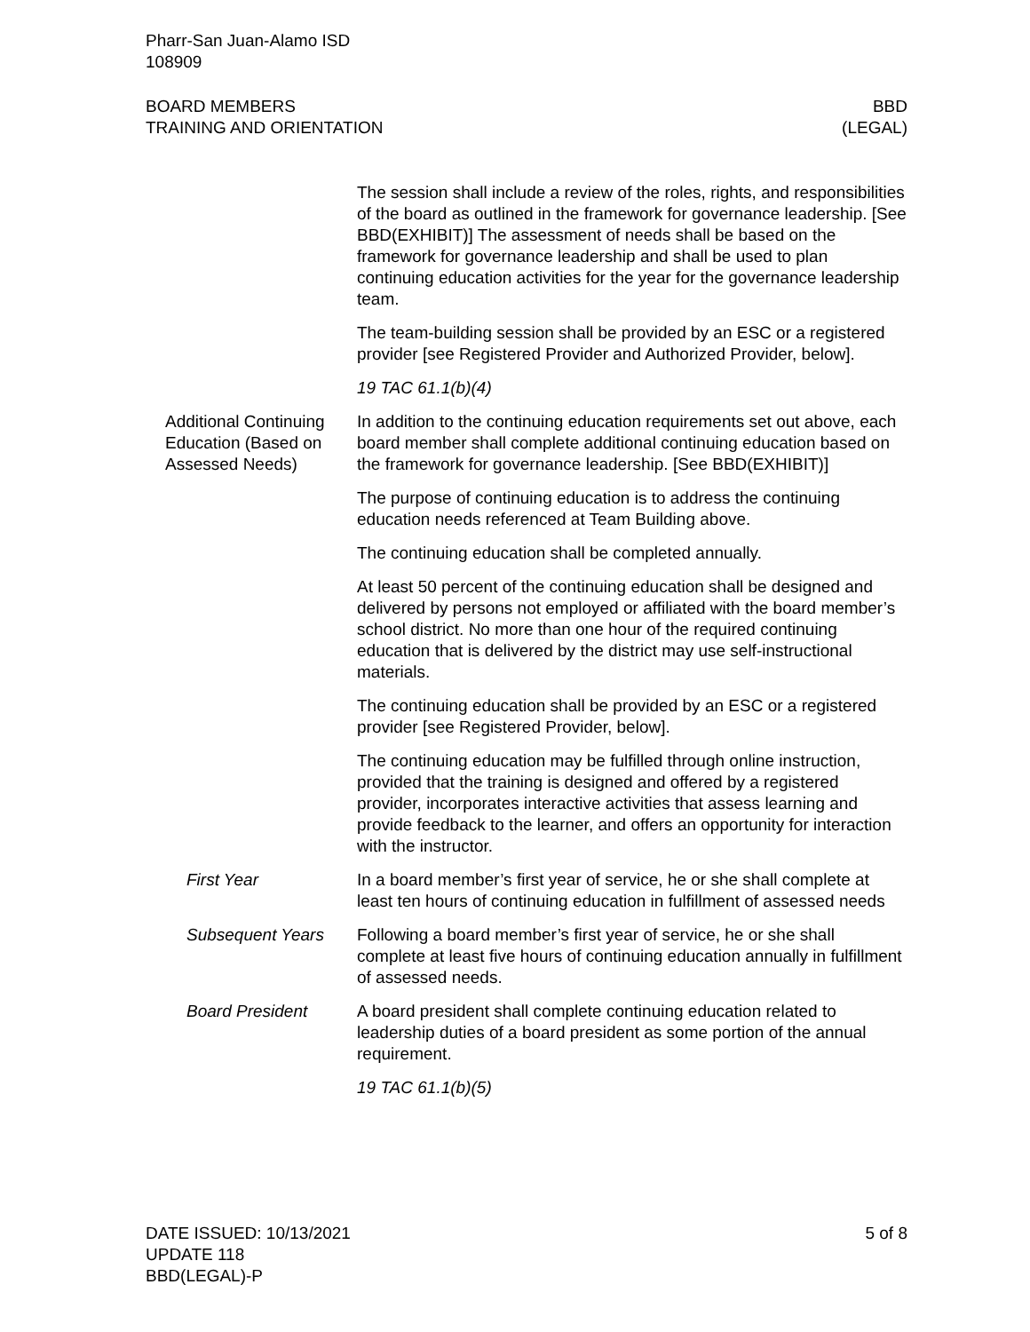Pharr-San Juan-Alamo ISD
108909
BOARD MEMBERS
TRAINING AND ORIENTATION
BBD
(LEGAL)
The session shall include a review of the roles, rights, and responsibilities of the board as outlined in the framework for governance leadership. [See BBD(EXHIBIT)] The assessment of needs shall be based on the framework for governance leadership and shall be used to plan continuing education activities for the year for the governance leadership team.
The team-building session shall be provided by an ESC or a registered provider [see Registered Provider and Authorized Provider, below].
19 TAC 61.1(b)(4)
Additional Continuing Education (Based on Assessed Needs)
In addition to the continuing education requirements set out above, each board member shall complete additional continuing education based on the framework for governance leadership. [See BBD(EXHIBIT)]
The purpose of continuing education is to address the continuing education needs referenced at Team Building above.
The continuing education shall be completed annually.
At least 50 percent of the continuing education shall be designed and delivered by persons not employed or affiliated with the board member’s school district. No more than one hour of the required continuing education that is delivered by the district may use self-instructional materials.
The continuing education shall be provided by an ESC or a registered provider [see Registered Provider, below].
The continuing education may be fulfilled through online instruction, provided that the training is designed and offered by a registered provider, incorporates interactive activities that assess learning and provide feedback to the learner, and offers an opportunity for interaction with the instructor.
First Year In a board member’s first year of service, he or she shall complete at least ten hours of continuing education in fulfillment of assessed needs
Subsequent Years Following a board member’s first year of service, he or she shall complete at least five hours of continuing education annually in fulfillment of assessed needs.
Board President A board president shall complete continuing education related to leadership duties of a board president as some portion of the annual requirement.
19 TAC 61.1(b)(5)
DATE ISSUED: 10/13/2021
UPDATE 118
BBD(LEGAL)-P
5 of 8